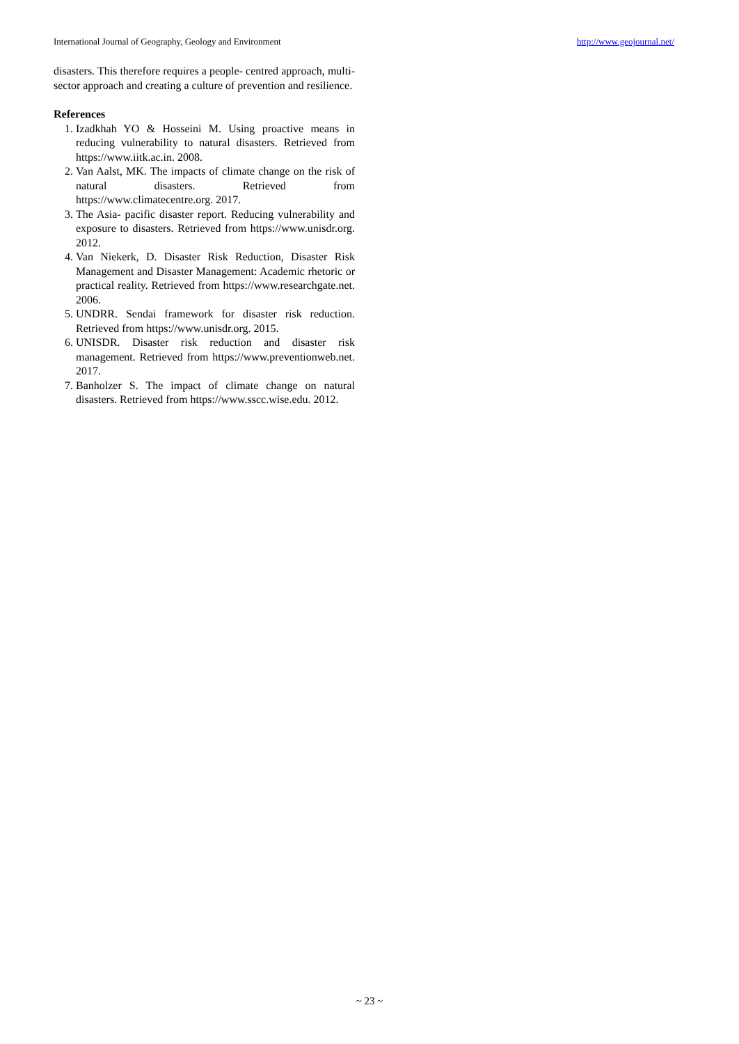International Journal of Geography, Geology and Environment http://www.geojournal.net/
disasters. This therefore requires a people- centred approach, multi-sector approach and creating a culture of prevention and resilience.
References
1. Izadkhah YO & Hosseini M. Using proactive means in reducing vulnerability to natural disasters. Retrieved from https://www.iitk.ac.in. 2008.
2. Van Aalst, MK. The impacts of climate change on the risk of natural disasters. Retrieved from https://www.climatecentre.org. 2017.
3. The Asia- pacific disaster report. Reducing vulnerability and exposure to disasters. Retrieved from https://www.unisdr.org. 2012.
4. Van Niekerk, D. Disaster Risk Reduction, Disaster Risk Management and Disaster Management: Academic rhetoric or practical reality. Retrieved from https://www.researchgate.net. 2006.
5. UNDRR. Sendai framework for disaster risk reduction. Retrieved from https://www.unisdr.org. 2015.
6. UNISDR. Disaster risk reduction and disaster risk management. Retrieved from https://www.preventionweb.net. 2017.
7. Banholzer S. The impact of climate change on natural disasters. Retrieved from https://www.sscc.wise.edu. 2012.
~ 23 ~